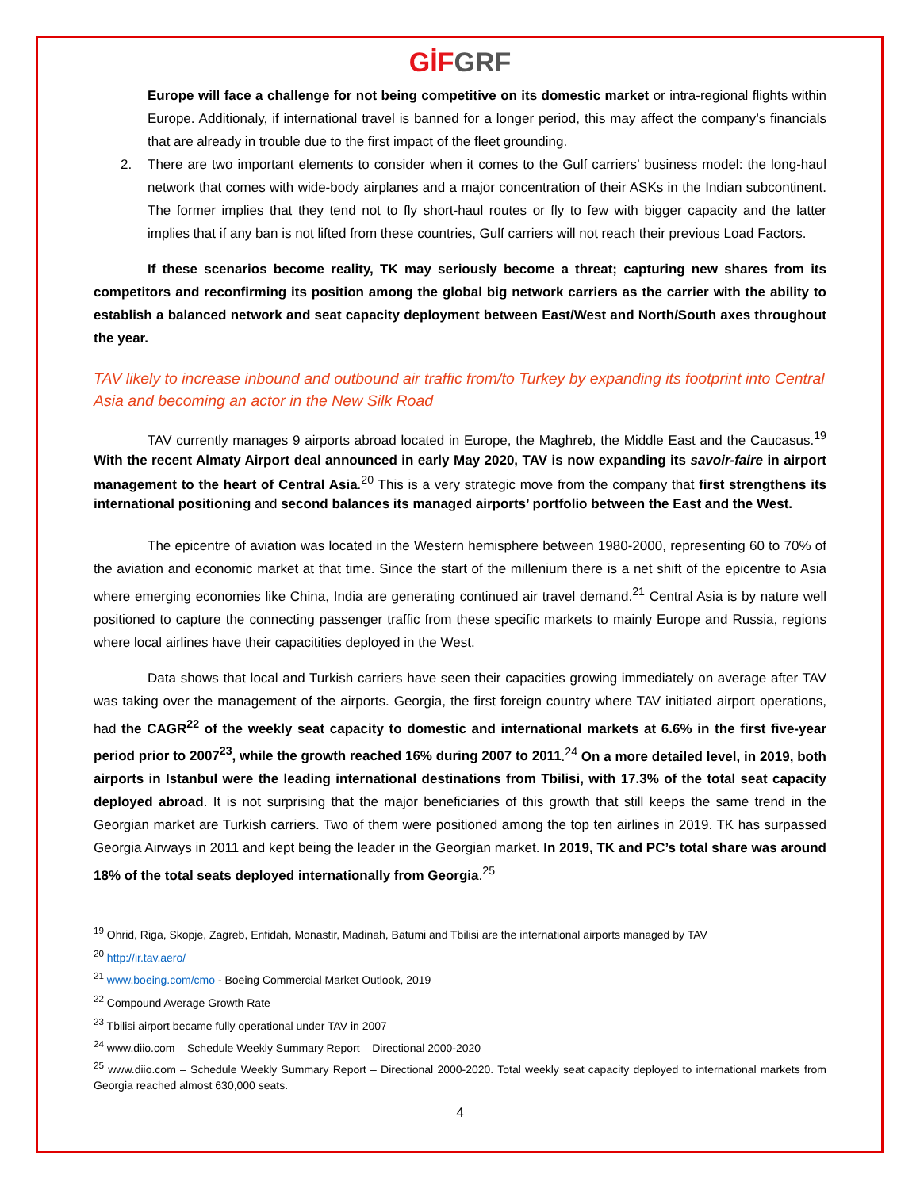GİF GRF
Europe will face a challenge for not being competitive on its domestic market or intra-regional flights within Europe. Additionaly, if international travel is banned for a longer period, this may affect the company’s financials that are already in trouble due to the first impact of the fleet grounding.
2. There are two important elements to consider when it comes to the Gulf carriers’ business model: the long-haul network that comes with wide-body airplanes and a major concentration of their ASKs in the Indian subcontinent. The former implies that they tend not to fly short-haul routes or fly to few with bigger capacity and the latter implies that if any ban is not lifted from these countries, Gulf carriers will not reach their previous Load Factors.
If these scenarios become reality, TK may seriously become a threat; capturing new shares from its competitors and reconfirming its position among the global big network carriers as the carrier with the ability to establish a balanced network and seat capacity deployment between East/West and North/South axes throughout the year.
TAV likely to increase inbound and outbound air traffic from/to Turkey by expanding its footprint into Central Asia and becoming an actor in the New Silk Road
TAV currently manages 9 airports abroad located in Europe, the Maghreb, the Middle East and the Caucasus.<sup>19</sup> With the recent Almaty Airport deal announced in early May 2020, TAV is now expanding its savoir-faire in airport management to the heart of Central Asia.<sup>20</sup> This is a very strategic move from the company that first strengthens its international positioning and second balances its managed airports’ portfolio between the East and the West.
The epicentre of aviation was located in the Western hemisphere between 1980-2000, representing 60 to 70% of the aviation and economic market at that time. Since the start of the millenium there is a net shift of the epicentre to Asia where emerging economies like China, India are generating continued air travel demand.<sup>21</sup> Central Asia is by nature well positioned to capture the connecting passenger traffic from these specific markets to mainly Europe and Russia, regions where local airlines have their capacitities deployed in the West.
Data shows that local and Turkish carriers have seen their capacities growing immediately on average after TAV was taking over the management of the airports. Georgia, the first foreign country where TAV initiated airport operations, had the CAGR<sup>22</sup> of the weekly seat capacity to domestic and international markets at 6.6% in the first five-year period prior to 2007<sup>23</sup>, while the growth reached 16% during 2007 to 2011.<sup>24</sup> On a more detailed level, in 2019, both airports in Istanbul were the leading international destinations from Tbilisi, with 17.3% of the total seat capacity deployed abroad. It is not surprising that the major beneficiaries of this growth that still keeps the same trend in the Georgian market are Turkish carriers. Two of them were positioned among the top ten airlines in 2019. TK has surpassed Georgia Airways in 2011 and kept being the leader in the Georgian market. In 2019, TK and PC’s total share was around 18% of the total seats deployed internationally from Georgia.<sup>25</sup>
<sup>19</sup> Ohrid, Riga, Skopje, Zagreb, Enfidah, Monastir, Madinah, Batumi and Tbilisi are the international airports managed by TAV
<sup>20</sup> http://ir.tav.aero/
<sup>21</sup> www.boeing.com/cmo - Boeing Commercial Market Outlook, 2019
<sup>22</sup> Compound Average Growth Rate
<sup>23</sup> Tbilisi airport became fully operational under TAV in 2007
<sup>24</sup> www.diio.com – Schedule Weekly Summary Report – Directional 2000-2020
<sup>25</sup> www.diio.com – Schedule Weekly Summary Report – Directional 2000-2020. Total weekly seat capacity deployed to international markets from Georgia reached almost 630,000 seats.
4